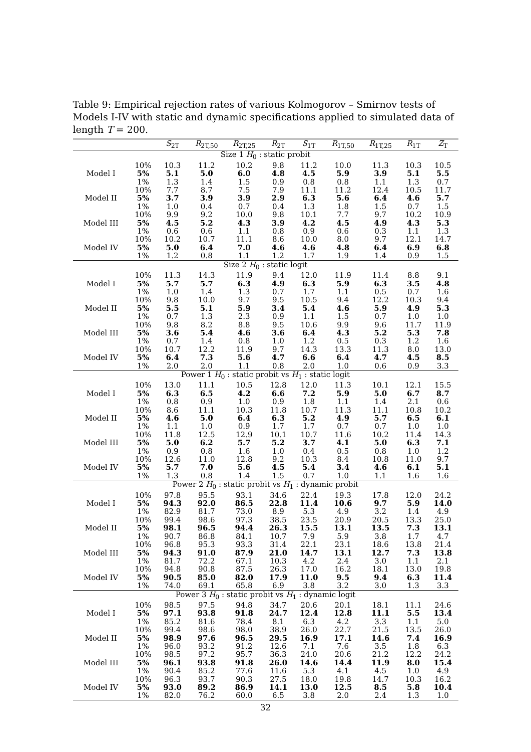Table 9: Empirical rejection rates of various Kolmogorov – Smirnov tests of Models I-IV with static and dynamic specifications applied to simulated data of length T = 200.
| | | S<sub>2T</sub> | R<sub>2T,50</sub> | R<sub>2T,25</sub> | R<sub>2T</sub> | S<sub>1T</sub> | R<sub>1T,50</sub> | R<sub>1T,25</sub> | R<sub>1T</sub> | Z<sub>T</sub> |
| --- | --- | --- | --- | --- | --- | --- | --- | --- | --- | --- |
| Size 1 H<sub>0</sub> : static probit | | | | | | | | | | |
| | 10% | 10.3 | 11.2 | 10.2 | 9.8 | 11.2 | 10.0 | 11.3 | 10.3 | 10.5 |
| Model I | 5% | 5.1 | 5.0 | 6.0 | 4.8 | 4.5 | 5.9 | 3.9 | 5.1 | 5.5 |
| | 1% | 1.3 | 1.4 | 1.5 | 0.9 | 0.8 | 0.8 | 1.1 | 1.3 | 0.7 |
| | 10% | 7.7 | 8.7 | 7.5 | 7.9 | 11.1 | 11.2 | 12.4 | 10.5 | 11.7 |
| Model II | 5% | 3.7 | 3.9 | 3.9 | 2.9 | 6.3 | 5.6 | 6.4 | 4.6 | 5.7 |
| | 1% | 1.0 | 0.4 | 0.7 | 0.4 | 1.3 | 1.8 | 1.5 | 0.7 | 1.5 |
| | 10% | 9.9 | 9.2 | 10.0 | 9.8 | 10.1 | 7.7 | 9.7 | 10.2 | 10.9 |
| Model III | 5% | 4.5 | 5.2 | 4.3 | 3.9 | 4.2 | 4.5 | 4.9 | 4.3 | 5.3 |
| | 1% | 0.6 | 0.6 | 1.1 | 0.8 | 0.9 | 0.6 | 0.3 | 1.1 | 1.3 |
| | 10% | 10.2 | 10.7 | 11.1 | 8.6 | 10.0 | 8.0 | 9.7 | 12.1 | 14.7 |
| Model IV | 5% | 5.0 | 6.4 | 7.0 | 4.6 | 4.6 | 4.8 | 6.4 | 6.9 | 6.8 |
| | 1% | 1.2 | 0.8 | 1.1 | 1.2 | 1.7 | 1.9 | 1.4 | 0.9 | 1.5 |
| Size 2 H<sub>0</sub> : static logit | | | | | | | | | | |
| | 10% | 11.3 | 14.3 | 11.9 | 9.4 | 12.0 | 11.9 | 11.4 | 8.8 | 9.1 |
| Model I | 5% | 5.7 | 5.7 | 6.3 | 4.9 | 6.3 | 5.9 | 6.3 | 3.5 | 4.8 |
| | 1% | 1.0 | 1.4 | 1.3 | 0.7 | 1.7 | 1.1 | 0.5 | 0.7 | 1.6 |
| | 10% | 9.8 | 10.0 | 9.7 | 9.5 | 10.5 | 9.4 | 12.2 | 10.3 | 9.4 |
| Model II | 5% | 5.5 | 5.1 | 5.9 | 3.4 | 5.4 | 4.6 | 5.9 | 4.9 | 5.3 |
| | 1% | 0.7 | 1.3 | 2.3 | 0.9 | 1.1 | 1.5 | 0.7 | 1.0 | 1.0 |
| | 10% | 9.8 | 8.2 | 8.8 | 9.5 | 10.6 | 9.9 | 9.6 | 11.7 | 11.9 |
| Model III | 5% | 3.6 | 5.4 | 4.6 | 3.6 | 6.4 | 4.3 | 5.2 | 5.3 | 7.8 |
| | 1% | 0.7 | 1.4 | 0.8 | 1.0 | 1.2 | 0.5 | 0.3 | 1.2 | 1.6 |
| | 10% | 10.7 | 12.2 | 11.9 | 9.7 | 14.3 | 13.3 | 11.3 | 8.0 | 13.0 |
| Model IV | 5% | 6.4 | 7.3 | 5.6 | 4.7 | 6.6 | 6.4 | 4.7 | 4.5 | 8.5 |
| | 1% | 2.0 | 2.0 | 1.1 | 0.8 | 2.0 | 1.0 | 0.6 | 0.9 | 3.3 |
| Power 1 H<sub>0</sub> : static probit vs H<sub>1</sub> : static logit | | | | | | | | | | |
| | 10% | 13.0 | 11.1 | 10.5 | 12.8 | 12.0 | 11.3 | 10.1 | 12.1 | 15.5 |
| Model I | 5% | 6.3 | 6.5 | 4.2 | 6.6 | 7.2 | 5.9 | 5.0 | 6.7 | 8.7 |
| | 1% | 0.8 | 0.9 | 1.0 | 0.9 | 1.8 | 1.1 | 1.4 | 2.1 | 0.6 |
| | 10% | 8.6 | 11.1 | 10.3 | 11.8 | 10.7 | 11.3 | 11.1 | 10.8 | 10.2 |
| Model II | 5% | 4.6 | 5.0 | 6.4 | 6.3 | 5.2 | 4.9 | 5.7 | 6.5 | 6.1 |
| | 1% | 1.1 | 1.0 | 0.9 | 1.7 | 1.7 | 0.7 | 0.7 | 1.0 | 1.0 |
| | 10% | 11.8 | 12.5 | 12.9 | 10.1 | 10.7 | 11.6 | 10.2 | 11.4 | 14.3 |
| Model III | 5% | 5.0 | 6.2 | 5.7 | 5.2 | 3.7 | 4.1 | 5.0 | 6.3 | 7.1 |
| | 1% | 0.9 | 0.8 | 1.6 | 1.0 | 0.4 | 0.5 | 0.8 | 1.0 | 1.2 |
| | 10% | 12.6 | 11.0 | 12.8 | 9.2 | 10.3 | 8.4 | 10.8 | 11.0 | 9.7 |
| Model IV | 5% | 5.7 | 7.0 | 5.6 | 4.5 | 5.4 | 3.4 | 4.6 | 6.1 | 5.1 |
| | 1% | 1.3 | 0.8 | 1.4 | 1.5 | 0.7 | 1.0 | 1.1 | 1.6 | 1.6 |
| Power 2 H<sub>0</sub> : static probit vs H<sub>1</sub> : dynamic probit | | | | | | | | | | |
| | 10% | 97.8 | 95.5 | 93.1 | 34.6 | 22.4 | 19.3 | 17.8 | 12.0 | 24.2 |
| Model I | 5% | 94.3 | 92.0 | 86.5 | 22.8 | 11.4 | 10.6 | 9.7 | 5.9 | 14.0 |
| | 1% | 82.9 | 81.7 | 73.0 | 8.9 | 5.3 | 4.9 | 3.2 | 1.4 | 4.9 |
| | 10% | 99.4 | 98.6 | 97.3 | 38.5 | 23.5 | 20.9 | 20.5 | 13.3 | 25.0 |
| Model II | 5% | 98.1 | 96.5 | 94.4 | 26.3 | 15.5 | 13.1 | 13.5 | 7.3 | 13.1 |
| | 1% | 90.7 | 86.8 | 84.1 | 10.7 | 7.9 | 5.9 | 3.8 | 1.7 | 4.7 |
| | 10% | 96.8 | 95.3 | 93.3 | 31.4 | 22.1 | 23.1 | 18.6 | 13.8 | 21.4 |
| Model III | 5% | 94.3 | 91.0 | 87.9 | 21.0 | 14.7 | 13.1 | 12.7 | 7.3 | 13.8 |
| | 1% | 81.7 | 72.2 | 67.1 | 10.3 | 4.2 | 2.4 | 3.0 | 1.1 | 2.1 |
| | 10% | 94.8 | 90.8 | 87.5 | 26.3 | 17.0 | 16.2 | 18.1 | 13.0 | 19.8 |
| Model IV | 5% | 90.5 | 85.0 | 82.0 | 17.9 | 11.0 | 9.5 | 9.4 | 6.3 | 11.4 |
| | 1% | 74.0 | 69.1 | 65.8 | 6.9 | 3.8 | 3.2 | 3.0 | 1.3 | 3.3 |
| Power 3 H<sub>0</sub> : static probit vs H<sub>1</sub> : dynamic logit | | | | | | | | | | |
| | 10% | 98.5 | 97.5 | 94.8 | 34.7 | 20.6 | 20.1 | 18.1 | 11.1 | 24.6 |
| Model I | 5% | 97.1 | 93.8 | 91.8 | 24.7 | 12.4 | 12.8 | 11.1 | 5.5 | 13.4 |
| | 1% | 85.2 | 81.6 | 78.4 | 8.1 | 6.3 | 4.2 | 3.3 | 1.1 | 5.0 |
| | 10% | 99.4 | 98.6 | 98.0 | 38.9 | 26.0 | 22.7 | 21.5 | 13.5 | 26.0 |
| Model II | 5% | 98.9 | 97.6 | 96.5 | 29.5 | 16.9 | 17.1 | 14.6 | 7.4 | 16.9 |
| | 1% | 96.0 | 93.2 | 91.2 | 12.6 | 7.1 | 7.6 | 3.5 | 1.8 | 6.3 |
| | 10% | 98.5 | 97.2 | 95.7 | 36.3 | 24.0 | 20.6 | 21.2 | 12.2 | 24.2 |
| Model III | 5% | 96.1 | 93.8 | 91.8 | 26.0 | 14.6 | 14.4 | 11.9 | 8.0 | 15.4 |
| | 1% | 90.4 | 85.2 | 77.6 | 11.6 | 5.3 | 4.1 | 4.5 | 1.0 | 4.9 |
| | 10% | 96.3 | 93.7 | 90.3 | 27.5 | 18.0 | 19.8 | 14.7 | 10.3 | 16.2 |
| Model IV | 5% | 93.0 | 89.2 | 86.9 | 14.1 | 13.0 | 12.5 | 8.5 | 5.8 | 10.4 |
| | 1% | 82.0 | 76.2 | 60.0 | 6.5 | 3.8 | 2.0 | 2.4 | 1.3 | 1.0 |
32